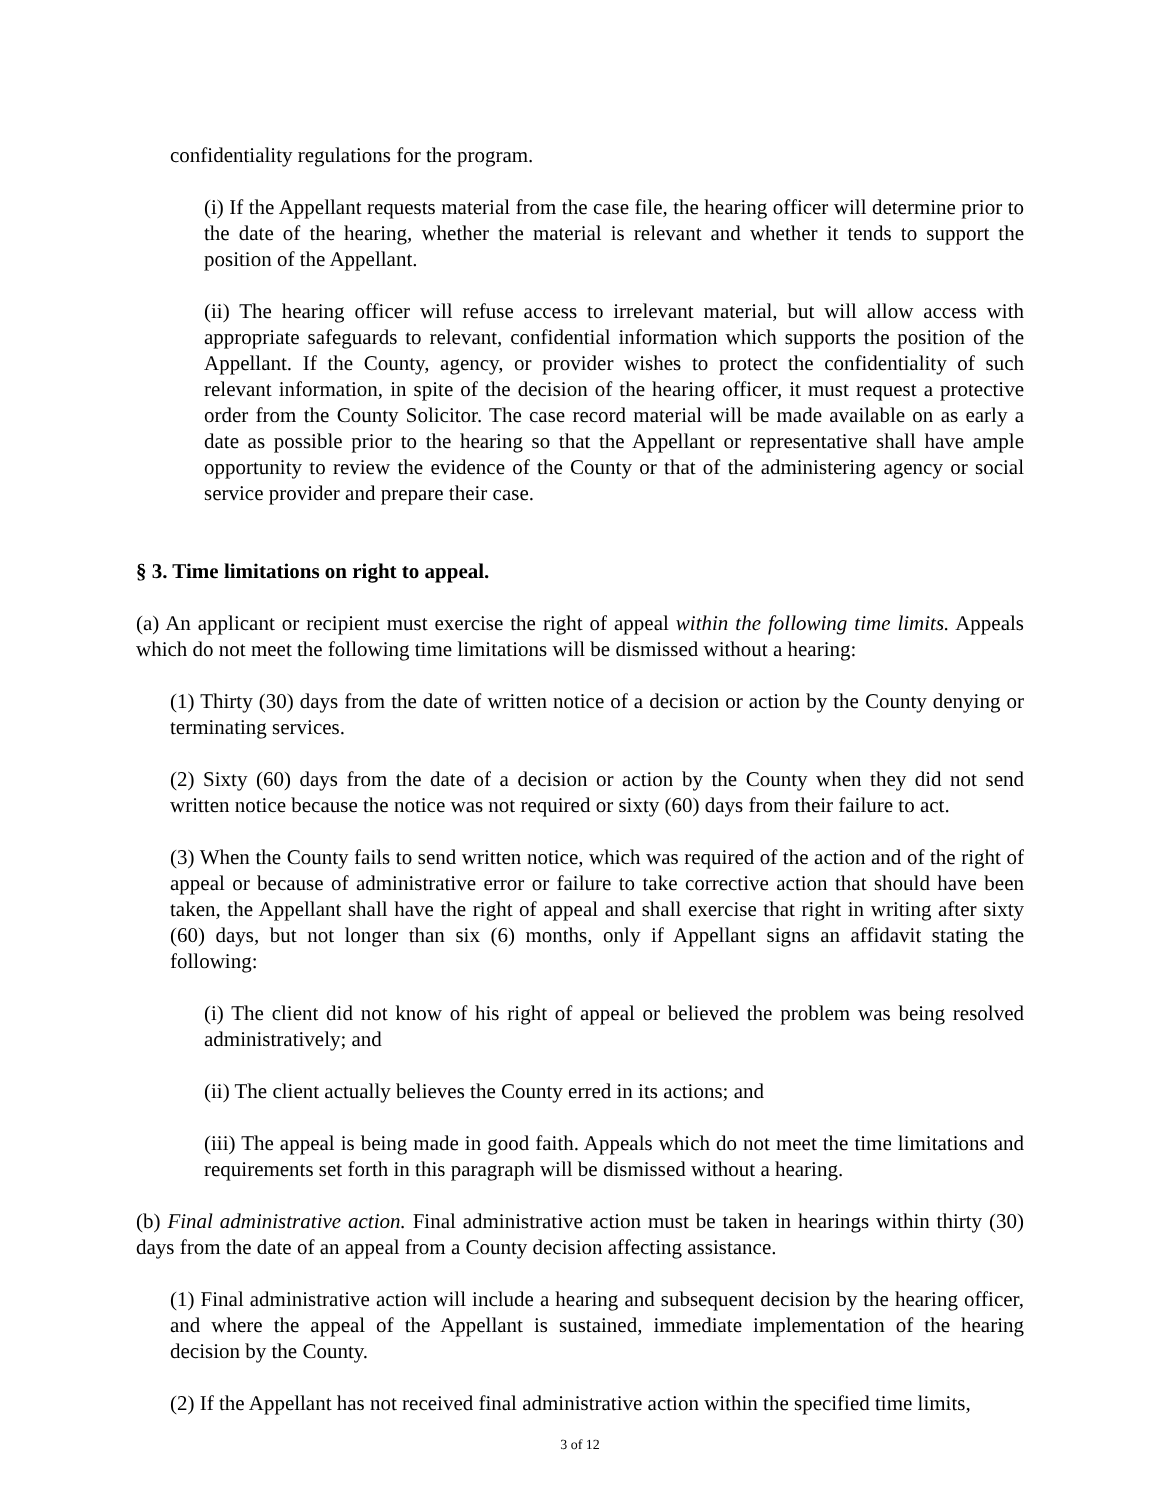confidentiality regulations for the program.
(i) If the Appellant requests material from the case file, the hearing officer will determine prior to the date of the hearing, whether the material is relevant and whether it tends to support the position of the Appellant.
(ii) The hearing officer will refuse access to irrelevant material, but will allow access with appropriate safeguards to relevant, confidential information which supports the position of the Appellant. If the County, agency, or provider wishes to protect the confidentiality of such relevant information, in spite of the decision of the hearing officer, it must request a protective order from the County Solicitor. The case record material will be made available on as early a date as possible prior to the hearing so that the Appellant or representative shall have ample opportunity to review the evidence of the County or that of the administering agency or social service provider and prepare their case.
§ 3. Time limitations on right to appeal.
(a) An applicant or recipient must exercise the right of appeal within the following time limits. Appeals which do not meet the following time limitations will be dismissed without a hearing:
(1) Thirty (30) days from the date of written notice of a decision or action by the County denying or terminating services.
(2) Sixty (60) days from the date of a decision or action by the County when they did not send written notice because the notice was not required or sixty (60) days from their failure to act.
(3) When the County fails to send written notice, which was required of the action and of the right of appeal or because of administrative error or failure to take corrective action that should have been taken, the Appellant shall have the right of appeal and shall exercise that right in writing after sixty (60) days, but not longer than six (6) months, only if Appellant signs an affidavit stating the following:
(i) The client did not know of his right of appeal or believed the problem was being resolved administratively; and
(ii) The client actually believes the County erred in its actions; and
(iii) The appeal is being made in good faith. Appeals which do not meet the time limitations and requirements set forth in this paragraph will be dismissed without a hearing.
(b) Final administrative action. Final administrative action must be taken in hearings within thirty (30) days from the date of an appeal from a County decision affecting assistance.
(1) Final administrative action will include a hearing and subsequent decision by the hearing officer, and where the appeal of the Appellant is sustained, immediate implementation of the hearing decision by the County.
(2) If the Appellant has not received final administrative action within the specified time limits,
3 of 12